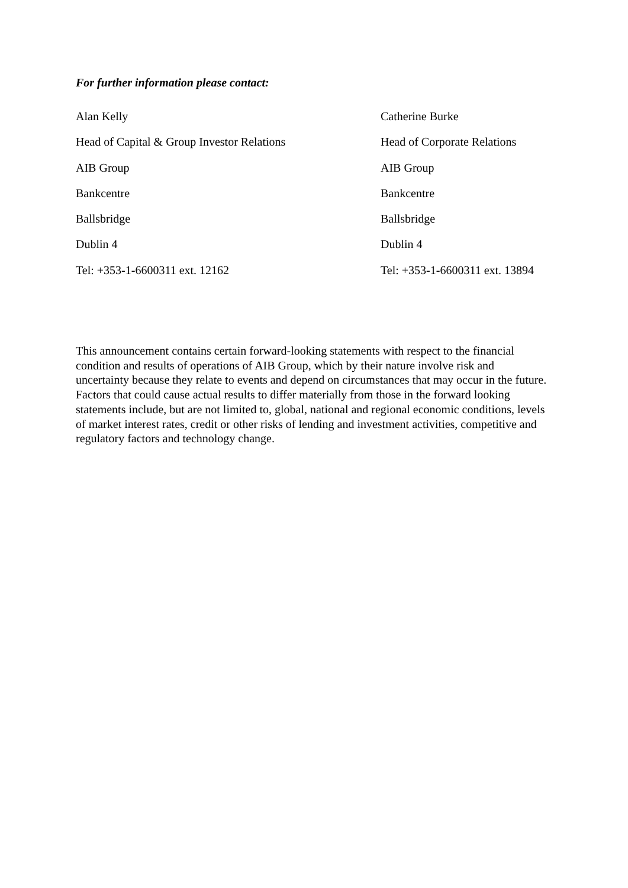For further information please contact:
| Alan Kelly | Catherine Burke |
| Head of Capital & Group Investor Relations | Head of Corporate Relations |
| AIB Group | AIB Group |
| Bankcentre | Bankcentre |
| Ballsbridge | Ballsbridge |
| Dublin 4 | Dublin 4 |
| Tel: +353-1-6600311 ext. 12162 | Tel: +353-1-6600311 ext. 13894 |
This announcement contains certain forward-looking statements with respect to the financial condition and results of operations of AIB Group, which by their nature involve risk and uncertainty because they relate to events and depend on circumstances that may occur in the future. Factors that could cause actual results to differ materially from those in the forward looking statements include, but are not limited to, global, national and regional economic conditions, levels of market interest rates, credit or other risks of lending and investment activities, competitive and regulatory factors and technology change.